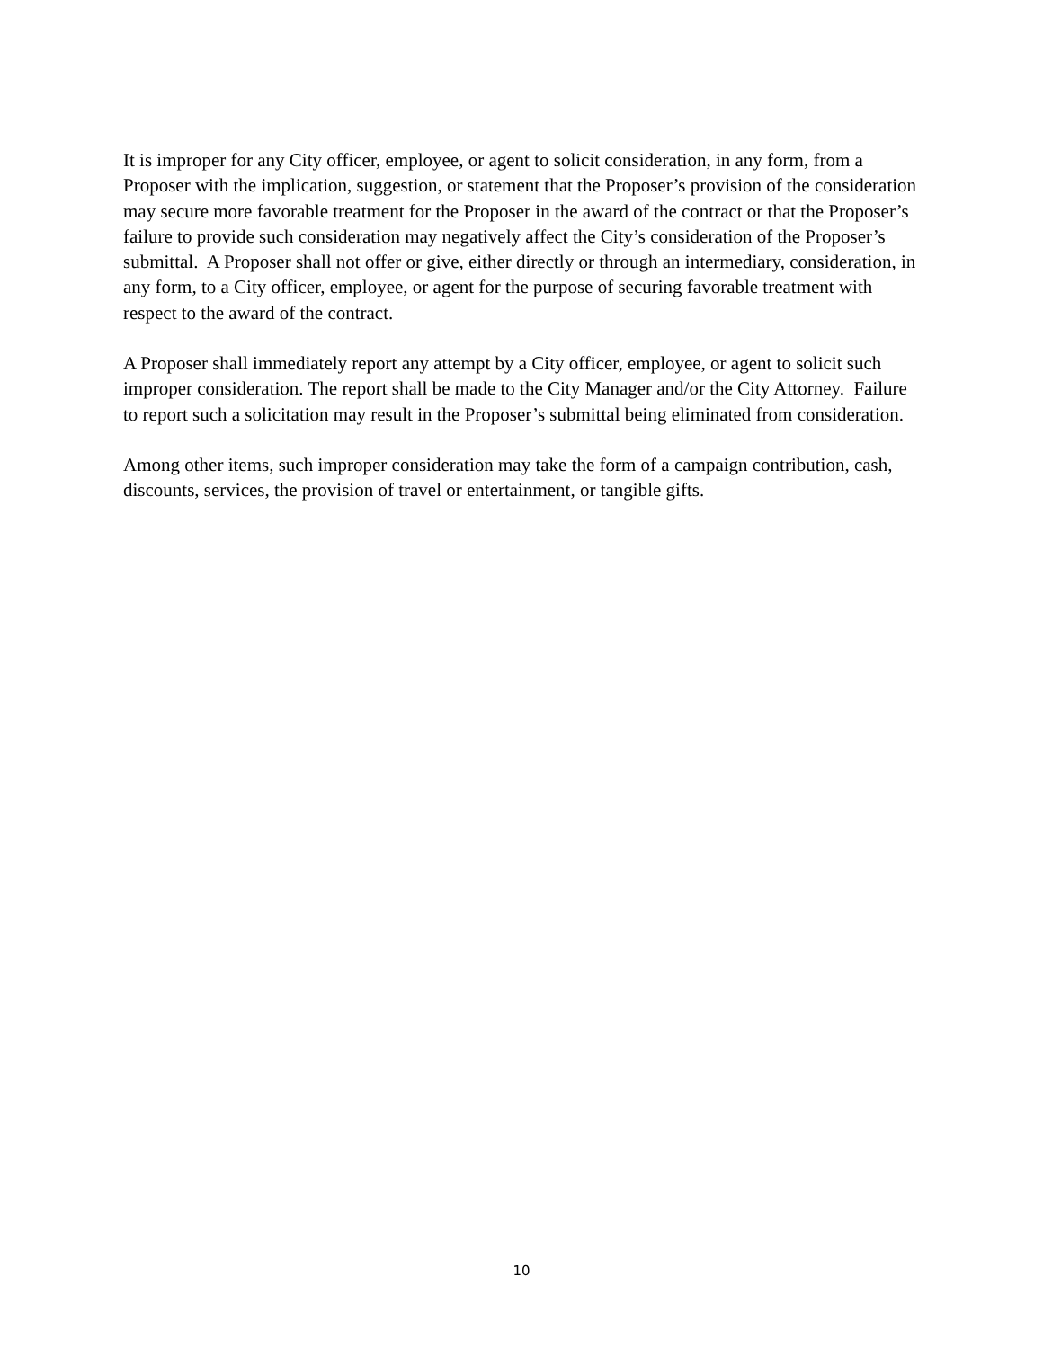It is improper for any City officer, employee, or agent to solicit consideration, in any form, from a Proposer with the implication, suggestion, or statement that the Proposer’s provision of the consideration may secure more favorable treatment for the Proposer in the award of the contract or that the Proposer’s failure to provide such consideration may negatively affect the City’s consideration of the Proposer’s submittal. A Proposer shall not offer or give, either directly or through an intermediary, consideration, in any form, to a City officer, employee, or agent for the purpose of securing favorable treatment with respect to the award of the contract.
A Proposer shall immediately report any attempt by a City officer, employee, or agent to solicit such improper consideration. The report shall be made to the City Manager and/or the City Attorney. Failure to report such a solicitation may result in the Proposer’s submittal being eliminated from consideration.
Among other items, such improper consideration may take the form of a campaign contribution, cash, discounts, services, the provision of travel or entertainment, or tangible gifts.
10